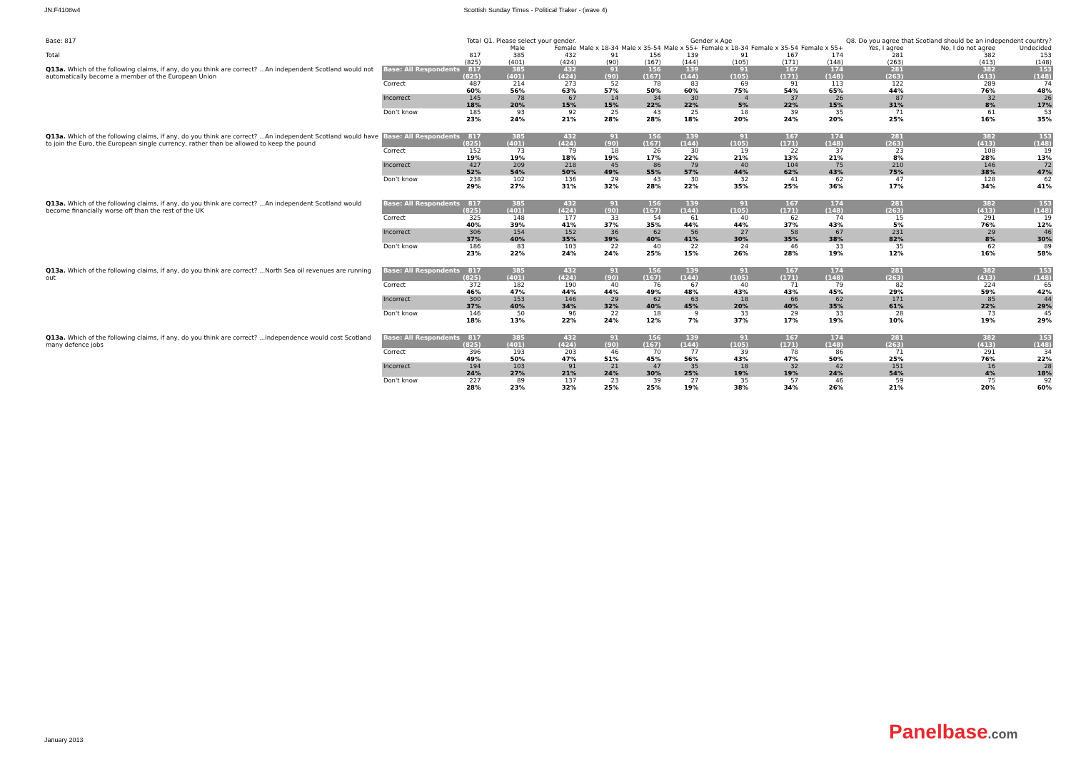JN:F4108w4 Scottish Sunday Times - Political Traker - (wave 4)
| Base: 817 | | Total | Q1. Please select your gender. | | Gender x Age | | | | | | Q8. Do you agree that Scotland should be an independent country? | | |
| | | | Male | Female | Male x 18-34 | Male x 35-54 | Male x 55+ | Female x 18-34 | Female x 35-54 | Female x 55+ | Yes, I agree | No, I do not agree | Undecided |
| Total | | 817 | 385 | 432 | 91 | 156 | 139 | 91 | 167 | 174 | 281 | 382 | 153 |
| | | (825) | (401) | (424) | (90) | (167) | (144) | (105) | (171) | (148) | (263) | (413) | (148) |
| Q13a. Which of the following claims, if any, do you think are correct? ...An independent Scotland would not automatically become a member of the European Union | Base: All Respondents | 817 | 385 | 432 | 91 | 156 | 139 | 91 | 167 | 174 | 281 | 382 | 153 |
| | | (825) | (401) | (424) | (90) | (167) | (144) | (105) | (171) | (148) | (263) | (413) | (148) |
| | Correct | 487 | 214 | 273 | 52 | 78 | 83 | 69 | 91 | 113 | 122 | 289 | 74 |
| | | 60% | 56% | 63% | 57% | 50% | 60% | 75% | 54% | 65% | 44% | 76% | 48% |
| | Incorrect | 145 | 78 | 67 | 14 | 34 | 30 | 4 | 37 | 26 | 87 | 32 | 26 |
| | | 18% | 20% | 15% | 15% | 22% | 22% | 5% | 22% | 15% | 31% | 8% | 17% |
| | Don't know | 185 | 93 | 92 | 25 | 43 | 25 | 18 | 39 | 35 | 71 | 61 | 53 |
| | | 23% | 24% | 21% | 28% | 28% | 18% | 20% | 24% | 20% | 25% | 16% | 35% |
| Q13a. Which of the following claims, if any, do you think are correct? ...An independent Scotland would have to join the Euro, the European single currency, rather than be allowed to keep the pound | Base: All Respondents | 817 | 385 | 432 | 91 | 156 | 139 | 91 | 167 | 174 | 281 | 382 | 153 |
| | | (825) | (401) | (424) | (90) | (167) | (144) | (105) | (171) | (148) | (263) | (413) | (148) |
| | Correct | 152 | 73 | 79 | 18 | 26 | 30 | 19 | 22 | 37 | 23 | 108 | 19 |
| | | 19% | 19% | 18% | 19% | 17% | 22% | 21% | 13% | 21% | 8% | 28% | 13% |
| | Incorrect | 427 | 209 | 218 | 45 | 86 | 79 | 40 | 104 | 75 | 210 | 146 | 72 |
| | | 52% | 54% | 50% | 49% | 55% | 57% | 44% | 62% | 43% | 75% | 38% | 47% |
| | Don't know | 238 | 102 | 136 | 29 | 43 | 30 | 32 | 41 | 62 | 47 | 128 | 62 |
| | | 29% | 27% | 31% | 32% | 28% | 22% | 35% | 25% | 36% | 17% | 34% | 41% |
| Q13a. Which of the following claims, if any, do you think are correct? ...An independent Scotland would become financially worse off than the rest of the UK | Base: All Respondents | 817 | 385 | 432 | 91 | 156 | 139 | 91 | 167 | 174 | 281 | 382 | 153 |
| | | (825) | (401) | (424) | (90) | (167) | (144) | (105) | (171) | (148) | (263) | (413) | (148) |
| | Correct | 325 | 148 | 177 | 33 | 54 | 61 | 40 | 62 | 74 | 15 | 291 | 19 |
| | | 40% | 39% | 41% | 37% | 35% | 44% | 44% | 37% | 43% | 5% | 76% | 12% |
| | Incorrect | 306 | 154 | 152 | 36 | 62 | 56 | 27 | 58 | 67 | 231 | 29 | 46 |
| | | 37% | 40% | 35% | 39% | 40% | 41% | 30% | 35% | 38% | 82% | 8% | 30% |
| | Don't know | 186 | 83 | 103 | 22 | 40 | 22 | 24 | 46 | 33 | 35 | 62 | 89 |
| | | 23% | 22% | 24% | 24% | 25% | 15% | 26% | 28% | 19% | 12% | 16% | 58% |
| Q13a. Which of the following claims, if any, do you think are correct? ...North Sea oil revenues are running out | Base: All Respondents | 817 | 385 | 432 | 91 | 156 | 139 | 91 | 167 | 174 | 281 | 382 | 153 |
| | | (825) | (401) | (424) | (90) | (167) | (144) | (105) | (171) | (148) | (263) | (413) | (148) |
| | Correct | 372 | 182 | 190 | 40 | 76 | 67 | 40 | 71 | 79 | 82 | 224 | 65 |
| | | 46% | 47% | 44% | 44% | 49% | 48% | 43% | 43% | 45% | 29% | 59% | 42% |
| | Incorrect | 300 | 153 | 146 | 29 | 62 | 63 | 18 | 66 | 62 | 171 | 85 | 44 |
| | | 37% | 40% | 34% | 32% | 40% | 45% | 20% | 40% | 35% | 61% | 22% | 29% |
| | Don't know | 146 | 50 | 96 | 22 | 18 | 9 | 33 | 29 | 33 | 28 | 73 | 45 |
| | | 18% | 13% | 22% | 24% | 12% | 7% | 37% | 17% | 19% | 10% | 19% | 29% |
| Q13a. Which of the following claims, if any, do you think are correct? ...Independence would cost Scotland many defence jobs | Base: All Respondents | 817 | 385 | 432 | 91 | 156 | 139 | 91 | 167 | 174 | 281 | 382 | 153 |
| | | (825) | (401) | (424) | (90) | (167) | (144) | (105) | (171) | (148) | (263) | (413) | (148) |
| | Correct | 396 | 193 | 203 | 46 | 70 | 77 | 39 | 78 | 86 | 71 | 291 | 34 |
| | | 49% | 50% | 47% | 51% | 45% | 56% | 43% | 47% | 50% | 25% | 76% | 22% |
| | Incorrect | 194 | 103 | 91 | 21 | 47 | 35 | 18 | 32 | 42 | 151 | 16 | 28 |
| | | 24% | 27% | 21% | 24% | 30% | 25% | 19% | 19% | 24% | 54% | 4% | 18% |
| | Don't know | 227 | 89 | 137 | 23 | 39 | 27 | 35 | 57 | 46 | 59 | 75 | 92 |
| | | 28% | 23% | 32% | 25% | 25% | 19% | 38% | 34% | 26% | 21% | 20% | 60% |
January 2013 Panelbase.com